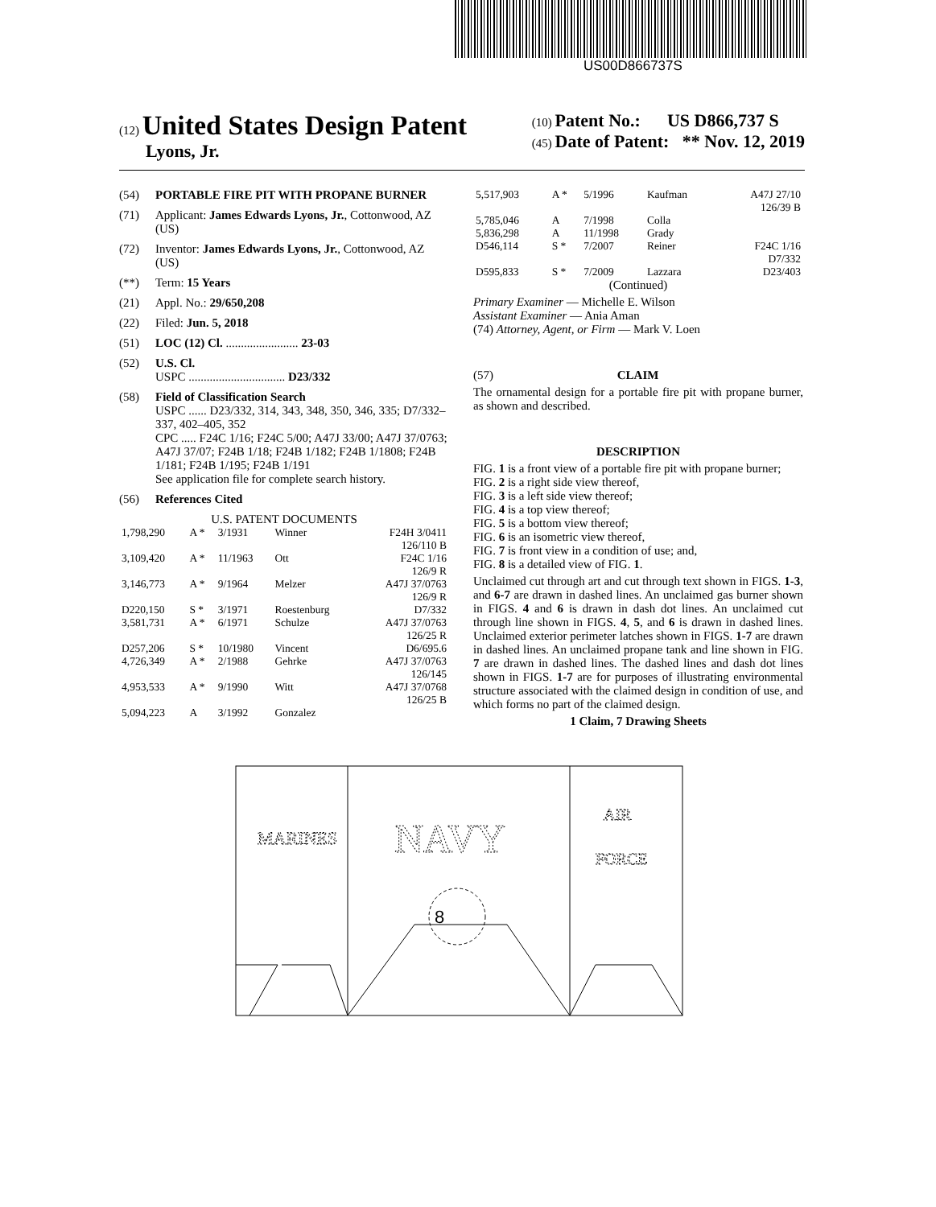US00D866737S
(12) United States Design Patent
Lyons, Jr.
(10) Patent No.: US D866,737 S
(45) Date of Patent: ** Nov. 12, 2019
(54) PORTABLE FIRE PIT WITH PROPANE BURNER
(71) Applicant: James Edwards Lyons, Jr., Cottonwood, AZ (US)
(72) Inventor: James Edwards Lyons, Jr., Cottonwood, AZ (US)
(**) Term: 15 Years
(21) Appl. No.: 29/650,208
(22) Filed: Jun. 5, 2018
(51) LOC (12) Cl. ........................ 23-03
(52) U.S. Cl.
USPC ................................ D23/332
(58) Field of Classification Search
USPC ...... D23/332, 314, 343, 348, 350, 346, 335; D7/332–337, 402–405, 352
CPC ..... F24C 1/16; F24C 5/00; A47J 33/00; A47J 37/0763; A47J 37/07; F24B 1/18; F24B 1/182; F24B 1/1808; F24B 1/181; F24B 1/195; F24B 1/191
See application file for complete search history.
(56) References Cited
U.S. PATENT DOCUMENTS
| 1,798,290 | A * | 3/1931 | Winner | F24H 3/0411 126/110 B |
| 3,109,420 | A * | 11/1963 | Ott | F24C 1/16 126/9 R |
| 3,146,773 | A * | 9/1964 | Melzer | A47J 37/0763 126/9 R |
| D220,150 | S * | 3/1971 | Roestenburg | D7/332 |
| 3,581,731 | A * | 6/1971 | Schulze | A47J 37/0763 126/25 R |
| D257,206 | S * | 10/1980 | Vincent | D6/695.6 |
| 4,726,349 | A * | 2/1988 | Gehrke | A47J 37/0763 126/145 |
| 4,953,533 | A * | 9/1990 | Witt | A47J 37/0768 126/25 B |
| 5,094,223 | A | 3/1992 | Gonzalez | |
| 5,517,903 | A * | 5/1996 | Kaufman | A47J 27/10 126/39 B |
| 5,785,046 | A | 7/1998 | Colla | |
| 5,836,298 | A | 11/1998 | Grady | |
| D546,114 | S * | 7/2007 | Reiner | F24C 1/16 D7/332 |
| D595,833 | S * | 7/2009 | Lazzara | D23/403 |
(Continued)
Primary Examiner — Michelle E. Wilson
Assistant Examiner — Ania Aman
(74) Attorney, Agent, or Firm — Mark V. Loen
(57) CLAIM
The ornamental design for a portable fire pit with propane burner, as shown and described.
DESCRIPTION
FIG. 1 is a front view of a portable fire pit with propane burner;
FIG. 2 is a right side view thereof,
FIG. 3 is a left side view thereof;
FIG. 4 is a top view thereof;
FIG. 5 is a bottom view thereof;
FIG. 6 is an isometric view thereof,
FIG. 7 is front view in a condition of use; and,
FIG. 8 is a detailed view of FIG. 1.
Unclaimed cut through art and cut through text shown in FIGS. 1-3, and 6-7 are drawn in dashed lines. An unclaimed gas burner shown in FIGS. 4 and 6 is drawn in dash dot lines. An unclaimed cut through line shown in FIGS. 4, 5, and 6 is drawn in dashed lines. Unclaimed exterior perimeter latches shown in FIGS. 1-7 are drawn in dashed lines. An unclaimed propane tank and line shown in FIG. 7 are drawn in dashed lines. The dashed lines and dash dot lines shown in FIGS. 1-7 are for purposes of illustrating environmental structure associated with the claimed design in condition of use, and which forms no part of the claimed design.
1 Claim, 7 Drawing Sheets
8
NAVY
MARINES
AIR
FORCE